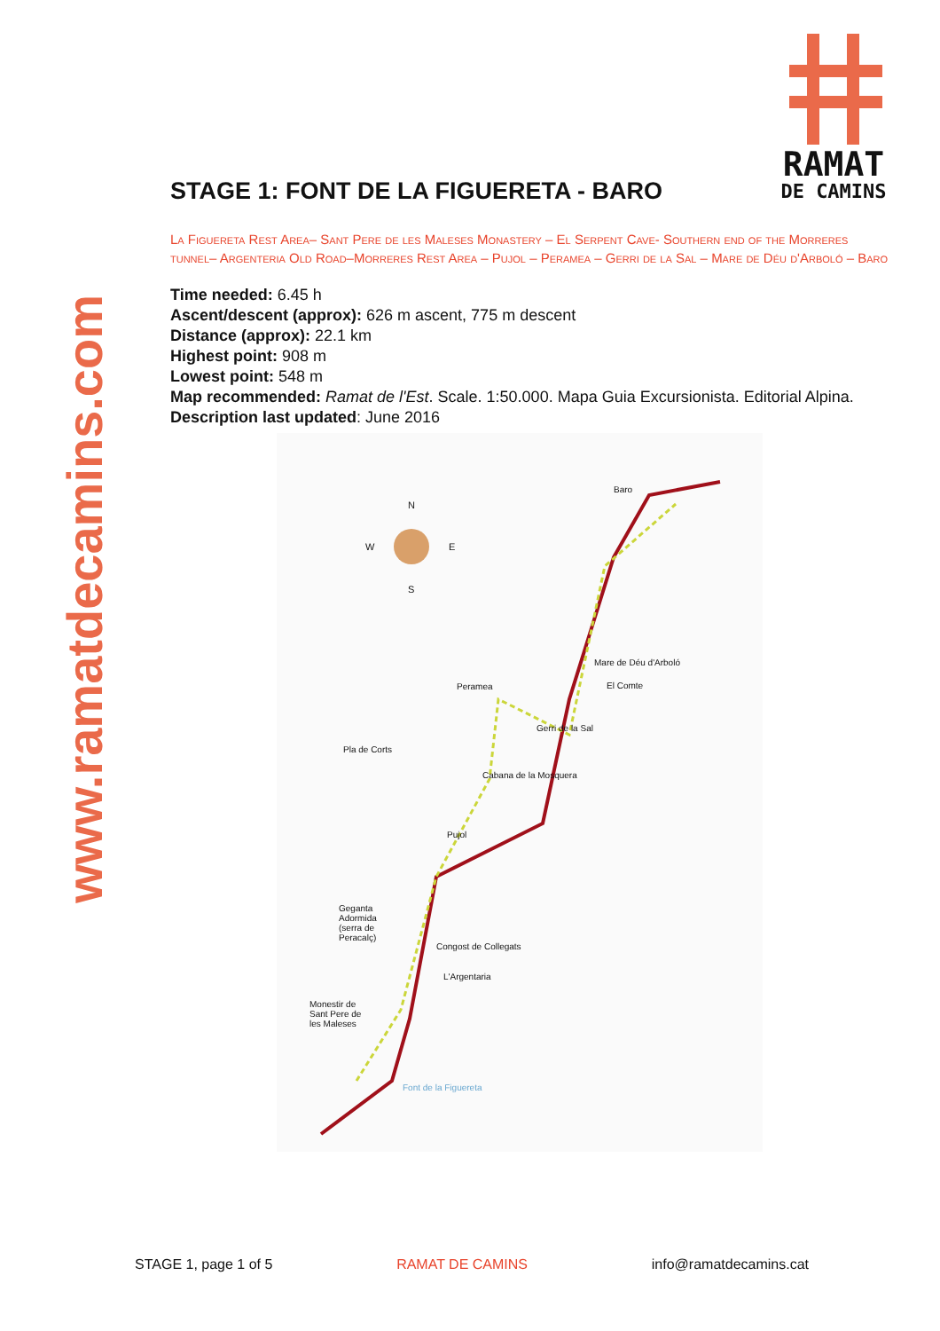www.ramatdecamins.com
RAMAT
DE CAMINS
STAGE 1: FONT DE LA FIGUERETA - BARO
La Figuereta Rest Area– Sant Pere de les Maleses Monastery – El Serpent Cave- Southern end of the Morreres tunnel– Argenteria Old Road–Morreres Rest Area – Pujol – Peramea – Gerri de la Sal – Mare de Déu d'Arboló – Baro
Time needed: 6.45 h
Ascent/descent (approx): 626 m ascent, 775 m descent
Distance (approx): 22.1 km
Highest point: 908 m
Lowest point: 548 m
Map recommended: Ramat de l'Est. Scale. 1:50.000. Mapa Guia Excursionista. Editorial Alpina.
Description last updated: June 2016
N
W E
S
Baro
Mare de Déu d'Arboló
El Comte
Peramea
Gerri de la Sal
Pla de Corts
Cabana de la Mosquera
Pujol
Geganta Adormida (serra de Peracalç)
Congost de Collegats
L'Argentaria
Monestir de Sant Pere de les Maleses
Font de la Figuereta
STAGE 1, page 1 of 5 RAMAT DE CAMINS info@ramatdecamins.cat